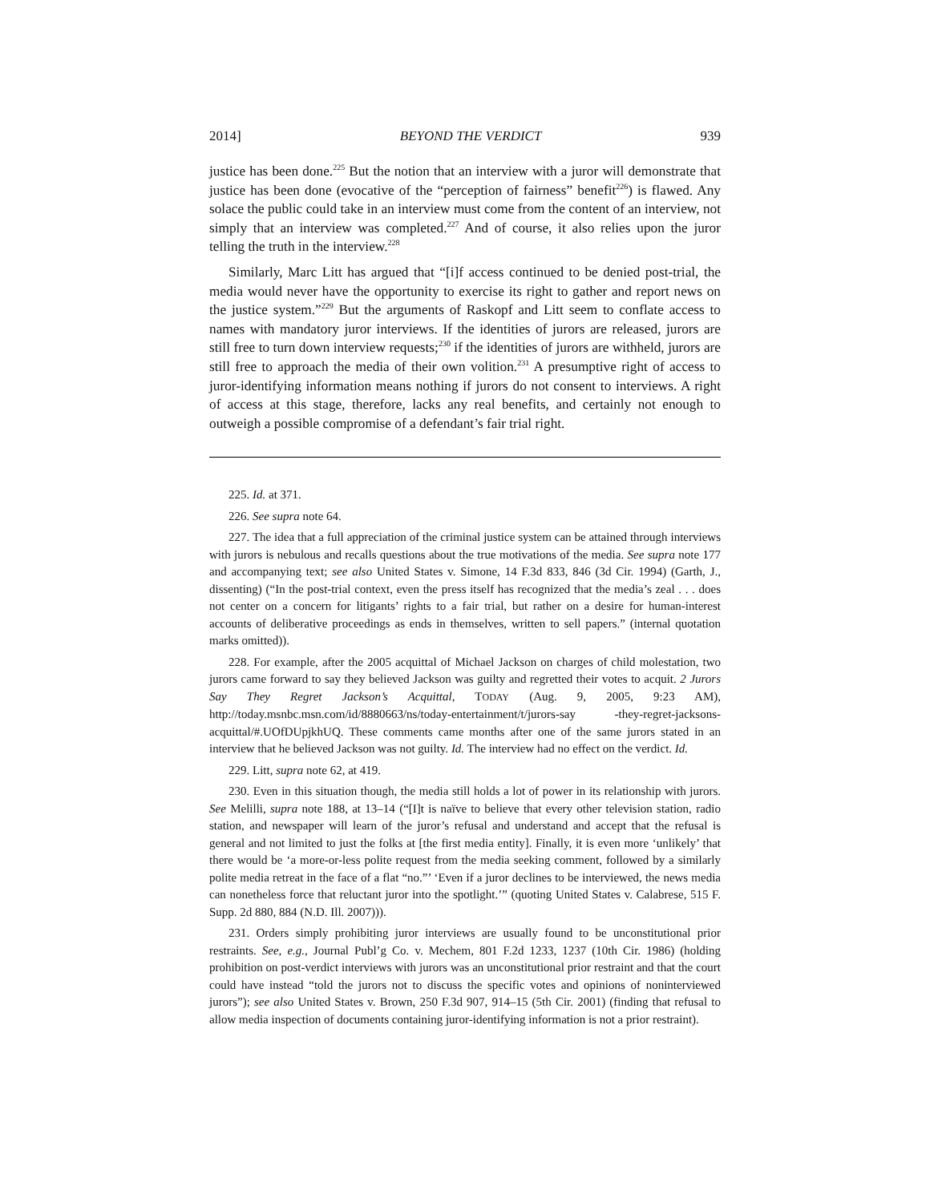2014] BEYOND THE VERDICT 939
justice has been done.<sup>225</sup> But the notion that an interview with a juror will demonstrate that justice has been done (evocative of the “perception of fairness” benefit<sup>226</sup>) is flawed. Any solace the public could take in an interview must come from the content of an interview, not simply that an interview was completed.<sup>227</sup> And of course, it also relies upon the juror telling the truth in the interview.<sup>228</sup>
Similarly, Marc Litt has argued that “[i]f access continued to be denied post-trial, the media would never have the opportunity to exercise its right to gather and report news on the justice system.”<sup>229</sup> But the arguments of Raskopf and Litt seem to conflate access to names with mandatory juror interviews. If the identities of jurors are released, jurors are still free to turn down interview requests;<sup>230</sup> if the identities of jurors are withheld, jurors are still free to approach the media of their own volition.<sup>231</sup> A presumptive right of access to juror-identifying information means nothing if jurors do not consent to interviews. A right of access at this stage, therefore, lacks any real benefits, and certainly not enough to outweigh a possible compromise of a defendant’s fair trial right.
225. Id. at 371.
226. See supra note 64.
227. The idea that a full appreciation of the criminal justice system can be attained through interviews with jurors is nebulous and recalls questions about the true motivations of the media. See supra note 177 and accompanying text; see also United States v. Simone, 14 F.3d 833, 846 (3d Cir. 1994) (Garth, J., dissenting) (“In the post-trial context, even the press itself has recognized that the media’s zeal . . . does not center on a concern for litigants’ rights to a fair trial, but rather on a desire for human-interest accounts of deliberative proceedings as ends in themselves, written to sell papers.” (internal quotation marks omitted)).
228. For example, after the 2005 acquittal of Michael Jackson on charges of child molestation, two jurors came forward to say they believed Jackson was guilty and regretted their votes to acquit. 2 Jurors Say They Regret Jackson’s Acquittal, TODAY (Aug. 9, 2005, 9:23 AM), http://today.msnbc.msn.com/id/8880663/ns/today-entertainment/t/jurors-say -they-regret-jacksons-acquittal/#.UOfDUpjkhUQ. These comments came months after one of the same jurors stated in an interview that he believed Jackson was not guilty. Id. The interview had no effect on the verdict. Id.
229. Litt, supra note 62, at 419.
230. Even in this situation though, the media still holds a lot of power in its relationship with jurors. See Melilli, supra note 188, at 13–14 (“[I]t is naïve to believe that every other television station, radio station, and newspaper will learn of the juror’s refusal and understand and accept that the refusal is general and not limited to just the folks at [the first media entity]. Finally, it is even more ‘unlikely’ that there would be ‘a more-or-less polite request from the media seeking comment, followed by a similarly polite media retreat in the face of a flat “no.”’ ‘Even if a juror declines to be interviewed, the news media can nonetheless force that reluctant juror into the spotlight.’” (quoting United States v. Calabrese, 515 F. Supp. 2d 880, 884 (N.D. Ill. 2007))).
231. Orders simply prohibiting juror interviews are usually found to be unconstitutional prior restraints. See, e.g., Journal Publ’g Co. v. Mechem, 801 F.2d 1233, 1237 (10th Cir. 1986) (holding prohibition on post-verdict interviews with jurors was an unconstitutional prior restraint and that the court could have instead “told the jurors not to discuss the specific votes and opinions of noninterviewed jurors”); see also United States v. Brown, 250 F.3d 907, 914–15 (5th Cir. 2001) (finding that refusal to allow media inspection of documents containing juror-identifying information is not a prior restraint).